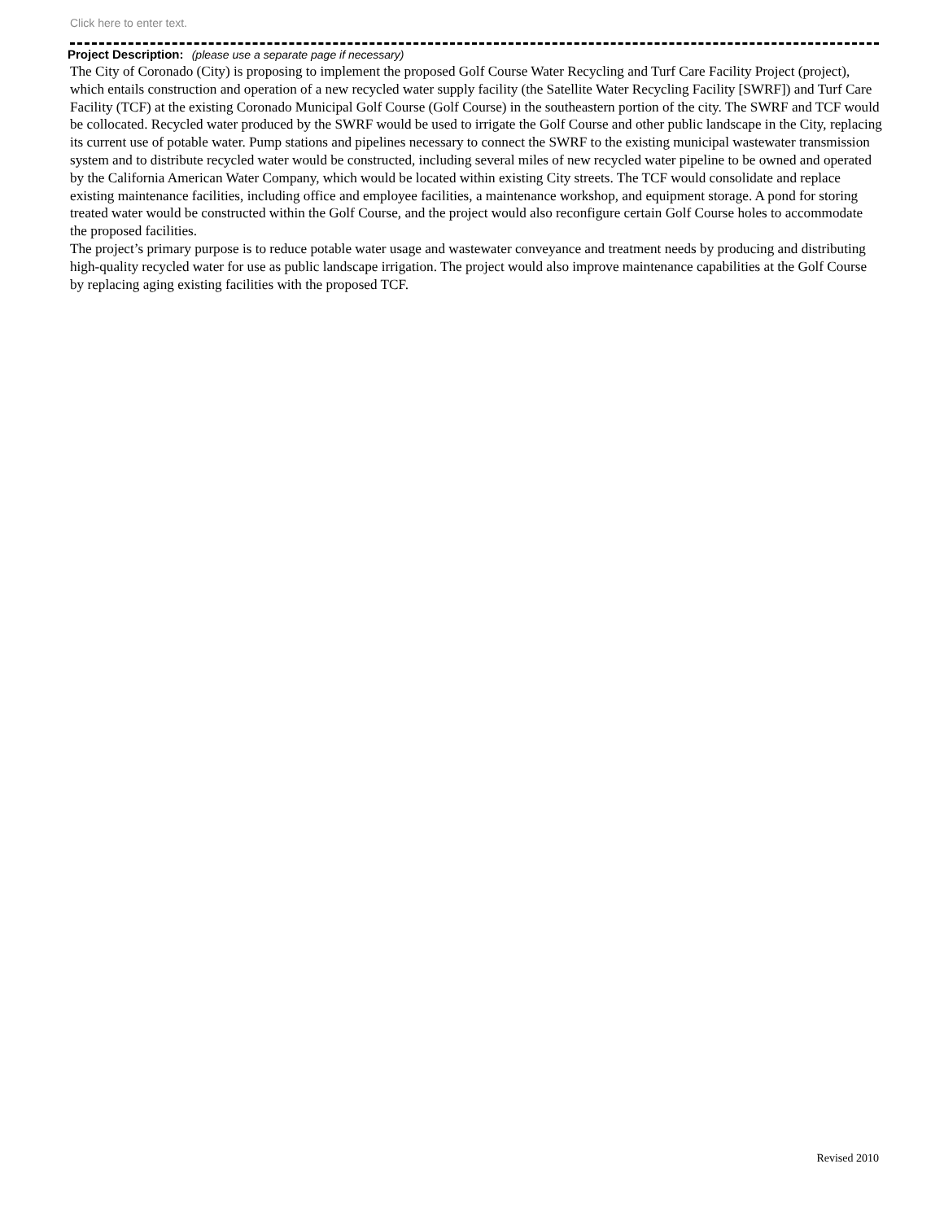Click here to enter text.
Project Description: (please use a separate page if necessary)
The City of Coronado (City) is proposing to implement the proposed Golf Course Water Recycling and Turf Care Facility Project (project), which entails construction and operation of a new recycled water supply facility (the Satellite Water Recycling Facility [SWRF]) and Turf Care Facility (TCF) at the existing Coronado Municipal Golf Course (Golf Course) in the southeastern portion of the city. The SWRF and TCF would be collocated. Recycled water produced by the SWRF would be used to irrigate the Golf Course and other public landscape in the City, replacing its current use of potable water. Pump stations and pipelines necessary to connect the SWRF to the existing municipal wastewater transmission system and to distribute recycled water would be constructed, including several miles of new recycled water pipeline to be owned and operated by the California American Water Company, which would be located within existing City streets. The TCF would consolidate and replace existing maintenance facilities, including office and employee facilities, a maintenance workshop, and equipment storage. A pond for storing treated water would be constructed within the Golf Course, and the project would also reconfigure certain Golf Course holes to accommodate the proposed facilities.
The project’s primary purpose is to reduce potable water usage and wastewater conveyance and treatment needs by producing and distributing high-quality recycled water for use as public landscape irrigation. The project would also improve maintenance capabilities at the Golf Course by replacing aging existing facilities with the proposed TCF.
Revised 2010